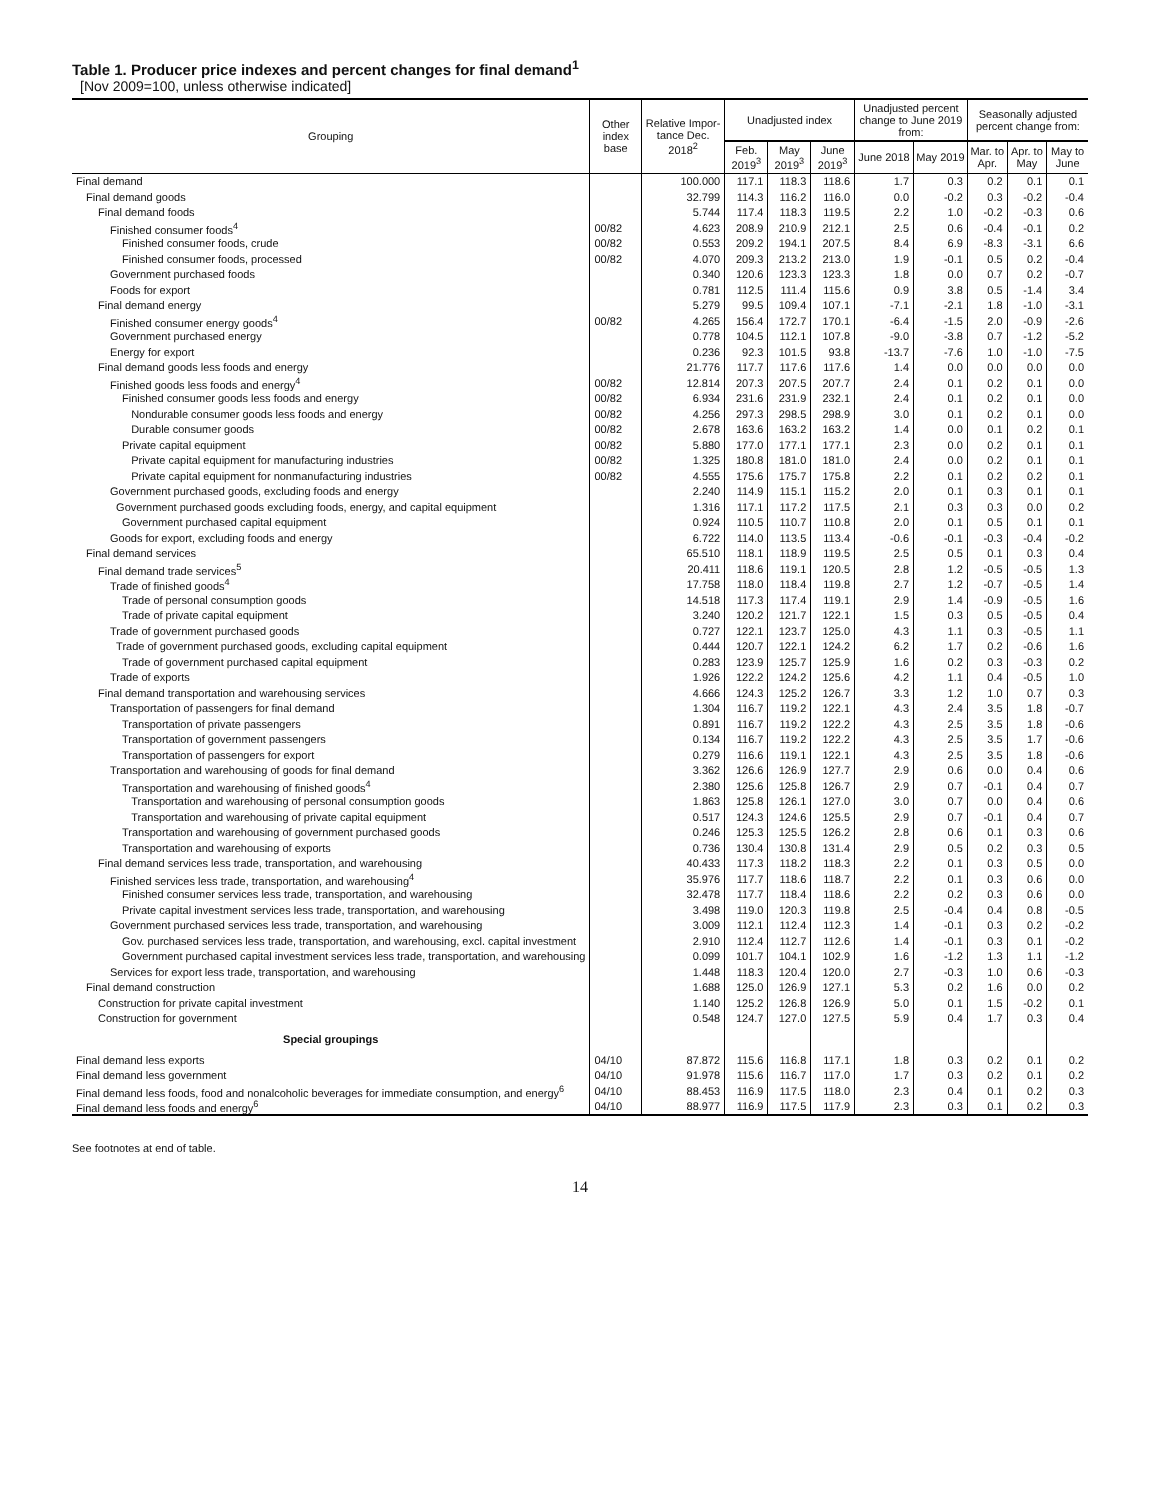Table 1. Producer price indexes and percent changes for final demand<sup>1</sup>
[Nov 2009=100, unless otherwise indicated]
| Grouping | Other index base | Relative Impor- tance Dec. 2018<sup>2</sup> | Unadjusted index | | | Unadjusted percent change to June 2019 from: | | Seasonally adjusted percent change from: | | |
| --- | --- | --- | --- | --- | --- | --- | --- | --- | --- | --- |
| | | | Feb. 2019<sup>3</sup> | May 2019<sup>3</sup> | June 2019<sup>3</sup> | June 2018 | May 2019 | Mar. to Apr. | Apr. to May | May to June |
| Final demand | | 100.000 | 117.1 | 118.3 | 118.6 | 1.7 | 0.3 | 0.2 | 0.1 | 0.1 |
| Final demand goods | | 32.799 | 114.3 | 116.2 | 116.0 | 0.0 | -0.2 | 0.3 | -0.2 | -0.4 |
| Final demand foods | | 5.744 | 117.4 | 118.3 | 119.5 | 2.2 | 1.0 | -0.2 | -0.3 | 0.6 |
| Finished consumer foods<sup>4</sup> | 00/82 | 4.623 | 208.9 | 210.9 | 212.1 | 2.5 | 0.6 | -0.4 | -0.1 | 0.2 |
| Finished consumer foods, crude | 00/82 | 0.553 | 209.2 | 194.1 | 207.5 | 8.4 | 6.9 | -8.3 | -3.1 | 6.6 |
| Finished consumer foods, processed | 00/82 | 4.070 | 209.3 | 213.2 | 213.0 | 1.9 | -0.1 | 0.5 | 0.2 | -0.4 |
| Government purchased foods | | 0.340 | 120.6 | 123.3 | 123.3 | 1.8 | 0.0 | 0.7 | 0.2 | -0.7 |
| Foods for export | | 0.781 | 112.5 | 111.4 | 115.6 | 0.9 | 3.8 | 0.5 | -1.4 | 3.4 |
| Final demand energy | | 5.279 | 99.5 | 109.4 | 107.1 | -7.1 | -2.1 | 1.8 | -1.0 | -3.1 |
| Finished consumer energy goods<sup>4</sup> | 00/82 | 4.265 | 156.4 | 172.7 | 170.1 | -6.4 | -1.5 | 2.0 | -0.9 | -2.6 |
| Government purchased energy | | 0.778 | 104.5 | 112.1 | 107.8 | -9.0 | -3.8 | 0.7 | -1.2 | -5.2 |
| Energy for export | | 0.236 | 92.3 | 101.5 | 93.8 | -13.7 | -7.6 | 1.0 | -1.0 | -7.5 |
| Final demand goods less foods and energy | | 21.776 | 117.7 | 117.6 | 117.6 | 1.4 | 0.0 | 0.0 | 0.0 | 0.0 |
| Finished goods less foods and energy<sup>4</sup> | 00/82 | 12.814 | 207.3 | 207.5 | 207.7 | 2.4 | 0.1 | 0.2 | 0.1 | 0.0 |
| Finished consumer goods less foods and energy | 00/82 | 6.934 | 231.6 | 231.9 | 232.1 | 2.4 | 0.1 | 0.2 | 0.1 | 0.0 |
| Nondurable consumer goods less foods and energy | 00/82 | 4.256 | 297.3 | 298.5 | 298.9 | 3.0 | 0.1 | 0.2 | 0.1 | 0.0 |
| Durable consumer goods | 00/82 | 2.678 | 163.6 | 163.2 | 163.2 | 1.4 | 0.0 | 0.1 | 0.2 | 0.1 |
| Private capital equipment | 00/82 | 5.880 | 177.0 | 177.1 | 177.1 | 2.3 | 0.0 | 0.2 | 0.1 | 0.1 |
| Private capital equipment for manufacturing industries | 00/82 | 1.325 | 180.8 | 181.0 | 181.0 | 2.4 | 0.0 | 0.2 | 0.1 | 0.1 |
| Private capital equipment for nonmanufacturing industries | 00/82 | 4.555 | 175.6 | 175.7 | 175.8 | 2.2 | 0.1 | 0.2 | 0.2 | 0.1 |
| Government purchased goods, excluding foods and energy | | 2.240 | 114.9 | 115.1 | 115.2 | 2.0 | 0.1 | 0.3 | 0.1 | 0.1 |
| Government purchased goods excluding foods, energy, and capital equipment | | 1.316 | 117.1 | 117.2 | 117.5 | 2.1 | 0.3 | 0.3 | 0.0 | 0.2 |
| Government purchased capital equipment | | 0.924 | 110.5 | 110.7 | 110.8 | 2.0 | 0.1 | 0.5 | 0.1 | 0.1 |
| Goods for export, excluding foods and energy | | 6.722 | 114.0 | 113.5 | 113.4 | -0.6 | -0.1 | -0.3 | -0.4 | -0.2 |
| Final demand services | | 65.510 | 118.1 | 118.9 | 119.5 | 2.5 | 0.5 | 0.1 | 0.3 | 0.4 |
| Final demand trade services<sup>5</sup> | | 20.411 | 118.6 | 119.1 | 120.5 | 2.8 | 1.2 | -0.5 | -0.5 | 1.3 |
| Trade of finished goods<sup>4</sup> | | 17.758 | 118.0 | 118.4 | 119.8 | 2.7 | 1.2 | -0.7 | -0.5 | 1.4 |
| Trade of personal consumption goods | | 14.518 | 117.3 | 117.4 | 119.1 | 2.9 | 1.4 | -0.9 | -0.5 | 1.6 |
| Trade of private capital equipment | | 3.240 | 120.2 | 121.7 | 122.1 | 1.5 | 0.3 | 0.5 | -0.5 | 0.4 |
| Trade of government purchased goods | | 0.727 | 122.1 | 123.7 | 125.0 | 4.3 | 1.1 | 0.3 | -0.5 | 1.1 |
| Trade of government purchased goods, excluding capital equipment | | 0.444 | 120.7 | 122.1 | 124.2 | 6.2 | 1.7 | 0.2 | -0.6 | 1.6 |
| Trade of government purchased capital equipment | | 0.283 | 123.9 | 125.7 | 125.9 | 1.6 | 0.2 | 0.3 | -0.3 | 0.2 |
| Trade of exports | | 1.926 | 122.2 | 124.2 | 125.6 | 4.2 | 1.1 | 0.4 | -0.5 | 1.0 |
| Final demand transportation and warehousing services | | 4.666 | 124.3 | 125.2 | 126.7 | 3.3 | 1.2 | 1.0 | 0.7 | 0.3 |
| Transportation of passengers for final demand | | 1.304 | 116.7 | 119.2 | 122.1 | 4.3 | 2.4 | 3.5 | 1.8 | -0.7 |
| Transportation of private passengers | | 0.891 | 116.7 | 119.2 | 122.2 | 4.3 | 2.5 | 3.5 | 1.8 | -0.6 |
| Transportation of government passengers | | 0.134 | 116.7 | 119.2 | 122.2 | 4.3 | 2.5 | 3.5 | 1.7 | -0.6 |
| Transportation of passengers for export | | 0.279 | 116.6 | 119.1 | 122.1 | 4.3 | 2.5 | 3.5 | 1.8 | -0.6 |
| Transportation and warehousing of goods for final demand | | 3.362 | 126.6 | 126.9 | 127.7 | 2.9 | 0.6 | 0.0 | 0.4 | 0.6 |
| Transportation and warehousing of finished goods<sup>4</sup> | | 2.380 | 125.6 | 125.8 | 126.7 | 2.9 | 0.7 | -0.1 | 0.4 | 0.7 |
| Transportation and warehousing of personal consumption goods | | 1.863 | 125.8 | 126.1 | 127.0 | 3.0 | 0.7 | 0.0 | 0.4 | 0.6 |
| Transportation and warehousing of private capital equipment | | 0.517 | 124.3 | 124.6 | 125.5 | 2.9 | 0.7 | -0.1 | 0.4 | 0.7 |
| Transportation and warehousing of government purchased goods | | 0.246 | 125.3 | 125.5 | 126.2 | 2.8 | 0.6 | 0.1 | 0.3 | 0.6 |
| Transportation and warehousing of exports | | 0.736 | 130.4 | 130.8 | 131.4 | 2.9 | 0.5 | 0.2 | 0.3 | 0.5 |
| Final demand services less trade, transportation, and warehousing | | 40.433 | 117.3 | 118.2 | 118.3 | 2.2 | 0.1 | 0.3 | 0.5 | 0.0 |
| Finished services less trade, transportation, and warehousing<sup>4</sup> | | 35.976 | 117.7 | 118.6 | 118.7 | 2.2 | 0.1 | 0.3 | 0.6 | 0.0 |
| Finished consumer services less trade, transportation, and warehousing | | 32.478 | 117.7 | 118.4 | 118.6 | 2.2 | 0.2 | 0.3 | 0.6 | 0.0 |
| Private capital investment services less trade, transportation, and warehousing | | 3.498 | 119.0 | 120.3 | 119.8 | 2.5 | -0.4 | 0.4 | 0.8 | -0.5 |
| Government purchased services less trade, transportation, and warehousing | | 3.009 | 112.1 | 112.4 | 112.3 | 1.4 | -0.1 | 0.3 | 0.2 | -0.2 |
| Gov. purchased services less trade, transportation, and warehousing, excl. capital investment | | 2.910 | 112.4 | 112.7 | 112.6 | 1.4 | -0.1 | 0.3 | 0.1 | -0.2 |
| Government purchased capital investment services less trade, transportation, and warehousing | | 0.099 | 101.7 | 104.1 | 102.9 | 1.6 | -1.2 | 1.3 | 1.1 | -1.2 |
| Services for export less trade, transportation, and warehousing | | 1.448 | 118.3 | 120.4 | 120.0 | 2.7 | -0.3 | 1.0 | 0.6 | -0.3 |
| Final demand construction | | 1.688 | 125.0 | 126.9 | 127.1 | 5.3 | 0.2 | 1.6 | 0.0 | 0.2 |
| Construction for private capital investment | | 1.140 | 125.2 | 126.8 | 126.9 | 5.0 | 0.1 | 1.5 | -0.2 | 0.1 |
| Construction for government | | 0.548 | 124.7 | 127.0 | 127.5 | 5.9 | 0.4 | 1.7 | 0.3 | 0.4 |
| Special groupings | | | | | | | | | | |
| Final demand less exports | 04/10 | 87.872 | 115.6 | 116.8 | 117.1 | 1.8 | 0.3 | 0.2 | 0.1 | 0.2 |
| Final demand less government | 04/10 | 91.978 | 115.6 | 116.7 | 117.0 | 1.7 | 0.3 | 0.2 | 0.1 | 0.2 |
| Final demand less foods, food and nonalcoholic beverages for immediate consumption, and energy<sup>6</sup> | 04/10 | 88.453 | 116.9 | 117.5 | 118.0 | 2.3 | 0.4 | 0.1 | 0.2 | 0.3 |
| Final demand less foods and energy<sup>6</sup> | 04/10 | 88.977 | 116.9 | 117.5 | 117.9 | 2.3 | 0.3 | 0.1 | 0.2 | 0.3 |
See footnotes at end of table.
14